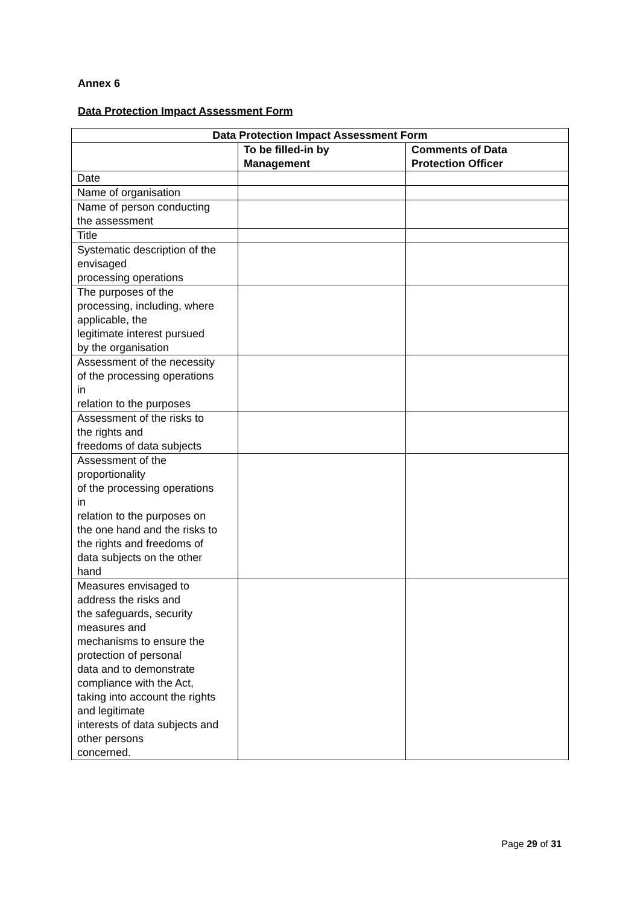Annex 6
Data Protection Impact Assessment Form
| Data Protection Impact Assessment Form | | |
| --- | --- | --- |
| | To be filled-in by Management | Comments of Data Protection Officer |
| Date | | |
| Name of organisation | | |
| Name of person conducting the assessment | | |
| Title | | |
| Systematic description of the envisaged processing operations | | |
| The purposes of the processing, including, where applicable, the legitimate interest pursued by the organisation | | |
| Assessment of the necessity of the processing operations in relation to the purposes | | |
| Assessment of the risks to the rights and freedoms of data subjects | | |
| Assessment of the proportionality of the processing operations in relation to the purposes on the one hand and the risks to the rights and freedoms of data subjects on the other hand | | |
| Measures envisaged to address the risks and the safeguards, security measures and mechanisms to ensure the protection of personal data and to demonstrate compliance with the Act, taking into account the rights and legitimate interests of data subjects and other persons concerned. | | |
Page 29 of 31